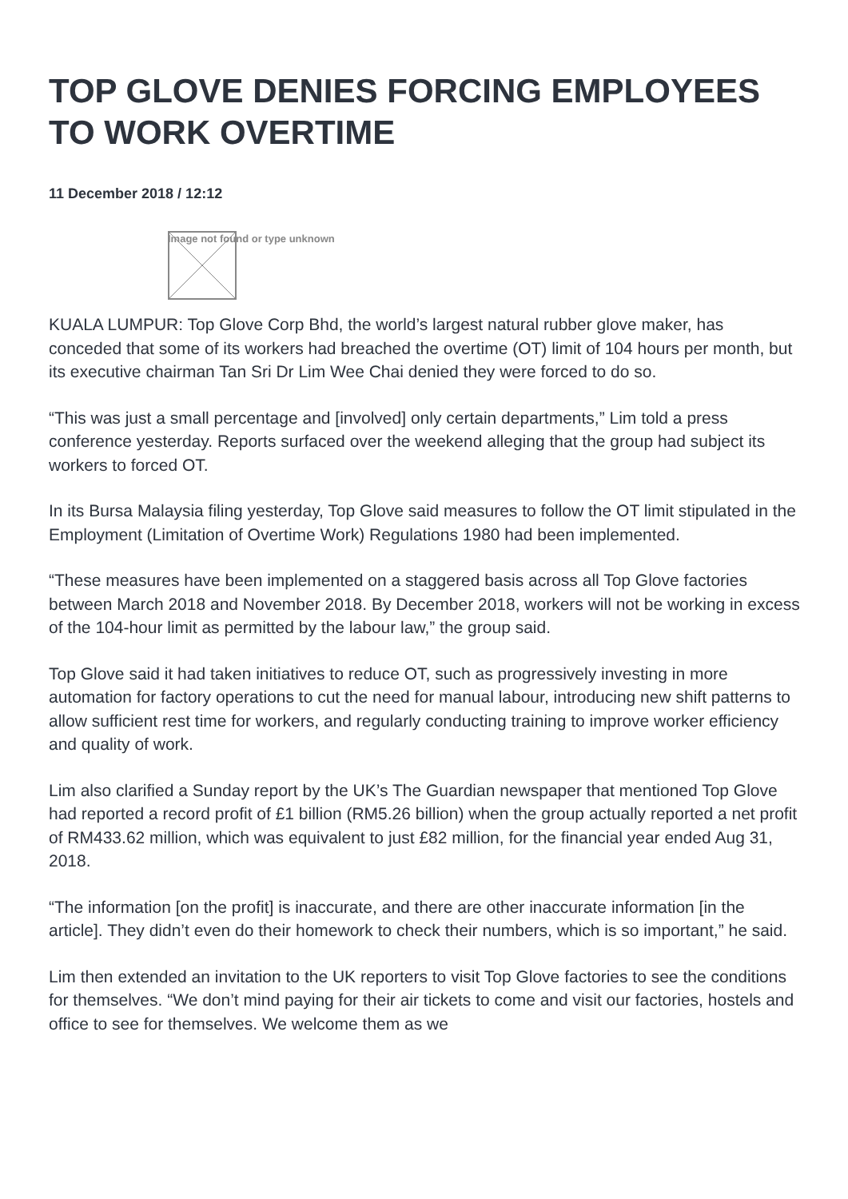TOP GLOVE DENIES FORCING EMPLOYEES TO WORK OVERTIME
11 December 2018 / 12:12
Image not found or type unknown
KUALA LUMPUR: Top Glove Corp Bhd, the world’s largest natural rubber glove maker, has conceded that some of its workers had breached the overtime (OT) limit of 104 hours per month, but its executive chairman Tan Sri Dr Lim Wee Chai denied they were forced to do so.
“This was just a small percentage and [involved] only certain departments,” Lim told a press conference yesterday. Reports surfaced over the weekend alleging that the group had subject its workers to forced OT.
In its Bursa Malaysia filing yesterday, Top Glove said measures to follow the OT limit stipulated in the Employment (Limitation of Overtime Work) Regulations 1980 had been implemented.
“These measures have been implemented on a staggered basis across all Top Glove factories between March 2018 and November 2018. By December 2018, workers will not be working in excess of the 104-hour limit as permitted by the labour law,” the group said.
Top Glove said it had taken initiatives to reduce OT, such as progressively investing in more automation for factory operations to cut the need for manual labour, introducing new shift patterns to allow sufficient rest time for workers, and regularly conducting training to improve worker efficiency and quality of work.
Lim also clarified a Sunday report by the UK’s The Guardian newspaper that mentioned Top Glove had reported a record profit of £1 billion (RM5.26 billion) when the group actually reported a net profit of RM433.62 million, which was equivalent to just £82 million, for the financial year ended Aug 31, 2018.
“The information [on the profit] is inaccurate, and there are other inaccurate information [in the article]. They didn’t even do their homework to check their numbers, which is so important,” he said.
Lim then extended an invitation to the UK reporters to visit Top Glove factories to see the conditions for themselves. “We don’t mind paying for their air tickets to come and visit our factories, hostels and office to see for themselves. We welcome them as we